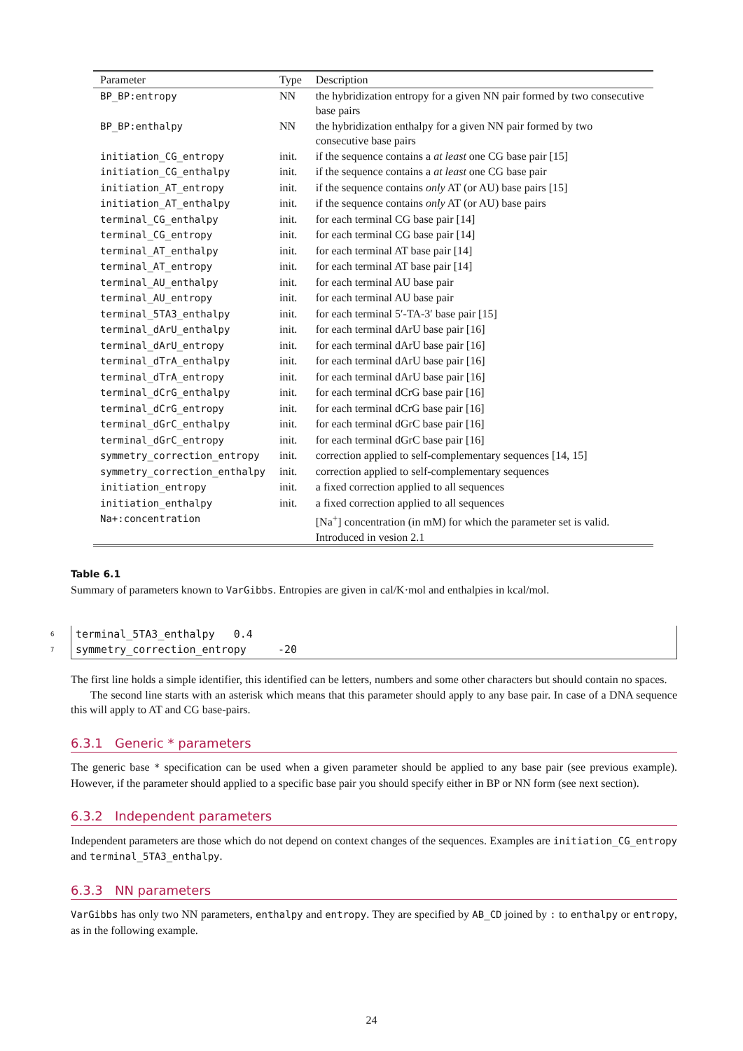| Parameter | Type | Description |
| --- | --- | --- |
| BP_BP:entropy | NN | the hybridization entropy for a given NN pair formed by two consecutive base pairs |
| BP_BP:enthalpy | NN | the hybridization enthalpy for a given NN pair formed by two consecutive base pairs |
| initiation_CG_entropy | init. | if the sequence contains a at least one CG base pair [15] |
| initiation_CG_enthalpy | init. | if the sequence contains a at least one CG base pair |
| initiation_AT_entropy | init. | if the sequence contains only AT (or AU) base pairs [15] |
| initiation_AT_enthalpy | init. | if the sequence contains only AT (or AU) base pairs |
| terminal_CG_enthalpy | init. | for each terminal CG base pair [14] |
| terminal_CG_entropy | init. | for each terminal CG base pair [14] |
| terminal_AT_enthalpy | init. | for each terminal AT base pair [14] |
| terminal_AT_entropy | init. | for each terminal AT base pair [14] |
| terminal_AU_enthalpy | init. | for each terminal AU base pair |
| terminal_AU_entropy | init. | for each terminal AU base pair |
| terminal_5TA3_enthalpy | init. | for each terminal 5′-TA-3′ base pair [15] |
| terminal_dArU_enthalpy | init. | for each terminal dArU base pair [16] |
| terminal_dArU_entropy | init. | for each terminal dArU base pair [16] |
| terminal_dTrA_enthalpy | init. | for each terminal dArU base pair [16] |
| terminal_dTrA_entropy | init. | for each terminal dArU base pair [16] |
| terminal_dCrG_enthalpy | init. | for each terminal dCrG base pair [16] |
| terminal_dCrG_entropy | init. | for each terminal dCrG base pair [16] |
| terminal_dGrC_enthalpy | init. | for each terminal dGrC base pair [16] |
| terminal_dGrC_entropy | init. | for each terminal dGrC base pair [16] |
| symmetry_correction_entropy | init. | correction applied to self-complementary sequences [14, 15] |
| symmetry_correction_enthalpy | init. | correction applied to self-complementary sequences |
| initiation_entropy | init. | a fixed correction applied to all sequences |
| initiation_enthalpy | init. | a fixed correction applied to all sequences |
| Na+:concentration | | [Na<sup>+</sup>] concentration (in mM) for which the parameter set is valid. Introduced in vesion 2.1 |
Table 6.1
Summary of parameters known to VarGibbs. Entropies are given in cal/K·mol and enthalpies in kcal/mol.
6 terminal_5TA3_enthalpy 0.4
7
symmetry_correction_entropy -20
The first line holds a simple identifier, this identified can be letters, numbers and some other characters but should contain no spaces.
The second line starts with an asterisk which means that this parameter should apply to any base pair. In case of a DNA sequence this will apply to AT and CG base-pairs.
6.3.1 Generic * parameters
The generic base * specification can be used when a given parameter should be applied to any base pair (see previous example). However, if the parameter should applied to a specific base pair you should specify either in BP or NN form (see next section).
6.3.2 Independent parameters
Independent parameters are those which do not depend on context changes of the sequences. Examples are initiation_CG_entropy and terminal_5TA3_enthalpy.
6.3.3 NN parameters
VarGibbs has only two NN parameters, enthalpy and entropy. They are specified by AB_CD joined by : to enthalpy or entropy, as in the following example.
24